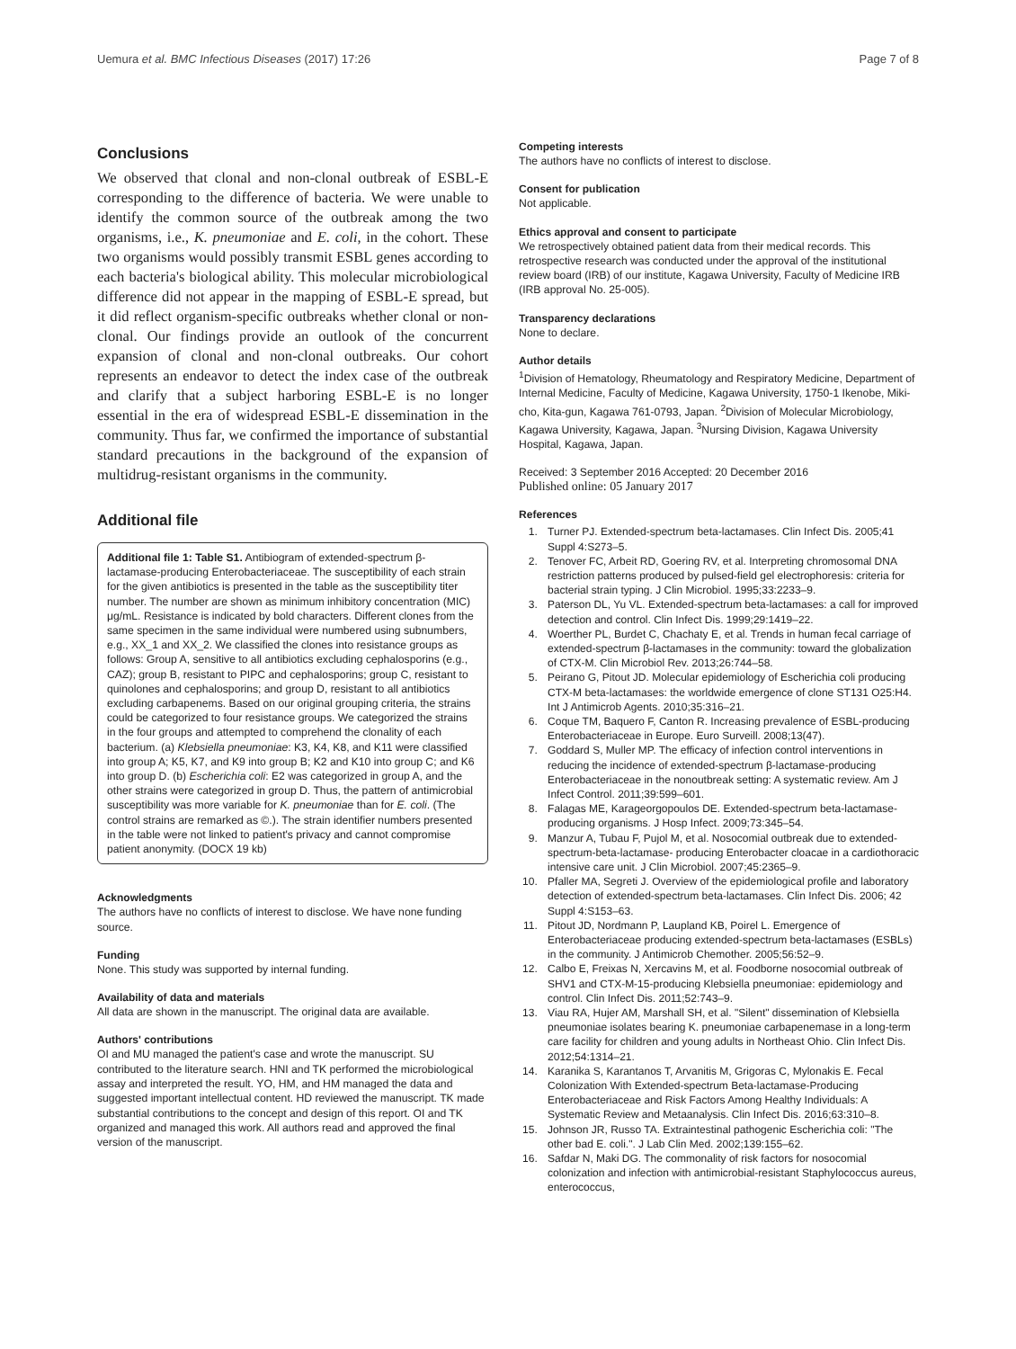Uemura et al. BMC Infectious Diseases (2017) 17:26 Page 7 of 8
Conclusions
We observed that clonal and non-clonal outbreak of ESBL-E corresponding to the difference of bacteria. We were unable to identify the common source of the outbreak among the two organisms, i.e., K. pneumoniae and E. coli, in the cohort. These two organisms would possibly transmit ESBL genes according to each bacteria's biological ability. This molecular microbiological difference did not appear in the mapping of ESBL-E spread, but it did reflect organism-specific outbreaks whether clonal or non-clonal. Our findings provide an outlook of the concurrent expansion of clonal and non-clonal outbreaks. Our cohort represents an endeavor to detect the index case of the outbreak and clarify that a subject harboring ESBL-E is no longer essential in the era of widespread ESBL-E dissemination in the community. Thus far, we confirmed the importance of substantial standard precautions in the background of the expansion of multidrug-resistant organisms in the community.
Additional file
Additional file 1: Table S1. Antibiogram of extended-spectrum β-lactamase-producing Enterobacteriaceae. The susceptibility of each strain for the given antibiotics is presented in the table as the susceptibility titer number. The number are shown as minimum inhibitory concentration (MIC) μg/mL. Resistance is indicated by bold characters. Different clones from the same specimen in the same individual were numbered using subnumbers, e.g., XX_1 and XX_2. We classified the clones into resistance groups as follows: Group A, sensitive to all antibiotics excluding cephalosporins (e.g., CAZ); group B, resistant to PIPC and cephalosporins; group C, resistant to quinolones and cephalosporins; and group D, resistant to all antibiotics excluding carbapenems. Based on our original grouping criteria, the strains could be categorized to four resistance groups. We categorized the strains in the four groups and attempted to comprehend the clonality of each bacterium. (a) Klebsiella pneumoniae: K3, K4, K8, and K11 were classified into group A; K5, K7, and K9 into group B; K2 and K10 into group C; and K6 into group D. (b) Escherichia coli: E2 was categorized in group A, and the other strains were categorized in group D. Thus, the pattern of antimicrobial susceptibility was more variable for K. pneumoniae than for E. coli. (The control strains are remarked as ©.). The strain identifier numbers presented in the table were not linked to patient's privacy and cannot compromise patient anonymity. (DOCX 19 kb)
Acknowledgments
The authors have no conflicts of interest to disclose. We have none funding source.
Funding
None. This study was supported by internal funding.
Availability of data and materials
All data are shown in the manuscript. The original data are available.
Authors' contributions
OI and MU managed the patient's case and wrote the manuscript. SU contributed to the literature search. HNI and TK performed the microbiological assay and interpreted the result. YO, HM, and HM managed the data and suggested important intellectual content. HD reviewed the manuscript. TK made substantial contributions to the concept and design of this report. OI and TK organized and managed this work. All authors read and approved the final version of the manuscript.
Competing interests
The authors have no conflicts of interest to disclose.
Consent for publication
Not applicable.
Ethics approval and consent to participate
We retrospectively obtained patient data from their medical records. This retrospective research was conducted under the approval of the institutional review board (IRB) of our institute, Kagawa University, Faculty of Medicine IRB (IRB approval No. 25-005).
Transparency declarations
None to declare.
Author details
<sup>1</sup> Division of Hematology, Rheumatology and Respiratory Medicine, Department of Internal Medicine, Faculty of Medicine, Kagawa University, 1750-1 Ikenobe, Miki-cho, Kita-gun, Kagawa 761-0793, Japan. <sup>2</sup>Division of Molecular Microbiology, Kagawa University, Kagawa, Japan. <sup>3</sup>Nursing Division, Kagawa University Hospital, Kagawa, Japan.
Received: 3 September 2016 Accepted: 20 December 2016
Published online: 05 January 2017
References
1. Turner PJ. Extended-spectrum beta-lactamases. Clin Infect Dis. 2005;41 Suppl 4:S273–5.
2. Tenover FC, Arbeit RD, Goering RV, et al. Interpreting chromosomal DNA restriction patterns produced by pulsed-field gel electrophoresis: criteria for bacterial strain typing. J Clin Microbiol. 1995;33:2233–9.
3. Paterson DL, Yu VL. Extended-spectrum beta-lactamases: a call for improved detection and control. Clin Infect Dis. 1999;29:1419–22.
4. Woerther PL, Burdet C, Chachaty E, et al. Trends in human fecal carriage of extended-spectrum β-lactamases in the community: toward the globalization of CTX-M. Clin Microbiol Rev. 2013;26:744–58.
5. Peirano G, Pitout JD. Molecular epidemiology of Escherichia coli producing CTX-M beta-lactamases: the worldwide emergence of clone ST131 O25:H4. Int J Antimicrob Agents. 2010;35:316–21.
6. Coque TM, Baquero F, Canton R. Increasing prevalence of ESBL-producing Enterobacteriaceae in Europe. Euro Surveill. 2008;13(47).
7. Goddard S, Muller MP. The efficacy of infection control interventions in reducing the incidence of extended-spectrum β-lactamase-producing Enterobacteriaceae in the nonoutbreak setting: A systematic review. Am J Infect Control. 2011;39:599–601.
8. Falagas ME, Karageorgopoulos DE. Extended-spectrum beta-lactamase-producing organisms. J Hosp Infect. 2009;73:345–54.
9. Manzur A, Tubau F, Pujol M, et al. Nosocomial outbreak due to extended-spectrum-beta-lactamase- producing Enterobacter cloacae in a cardiothoracic intensive care unit. J Clin Microbiol. 2007;45:2365–9.
10. Pfaller MA, Segreti J. Overview of the epidemiological profile and laboratory detection of extended-spectrum beta-lactamases. Clin Infect Dis. 2006; 42 Suppl 4:S153–63.
11. Pitout JD, Nordmann P, Laupland KB, Poirel L. Emergence of Enterobacteriaceae producing extended-spectrum beta-lactamases (ESBLs) in the community. J Antimicrob Chemother. 2005;56:52–9.
12. Calbo E, Freixas N, Xercavins M, et al. Foodborne nosocomial outbreak of SHV1 and CTX-M-15-producing Klebsiella pneumoniae: epidemiology and control. Clin Infect Dis. 2011;52:743–9.
13. Viau RA, Hujer AM, Marshall SH, et al. "Silent" dissemination of Klebsiella pneumoniae isolates bearing K. pneumoniae carbapenemase in a long-term care facility for children and young adults in Northeast Ohio. Clin Infect Dis. 2012;54:1314–21.
14. Karanika S, Karantanos T, Arvanitis M, Grigoras C, Mylonakis E. Fecal Colonization With Extended-spectrum Beta-lactamase-Producing Enterobacteriaceae and Risk Factors Among Healthy Individuals: A Systematic Review and Metaanalysis. Clin Infect Dis. 2016;63:310–8.
15. Johnson JR, Russo TA. Extraintestinal pathogenic Escherichia coli: "The other bad E. coli.". J Lab Clin Med. 2002;139:155–62.
16. Safdar N, Maki DG. The commonality of risk factors for nosocomial colonization and infection with antimicrobial-resistant Staphylococcus aureus, enterococcus,